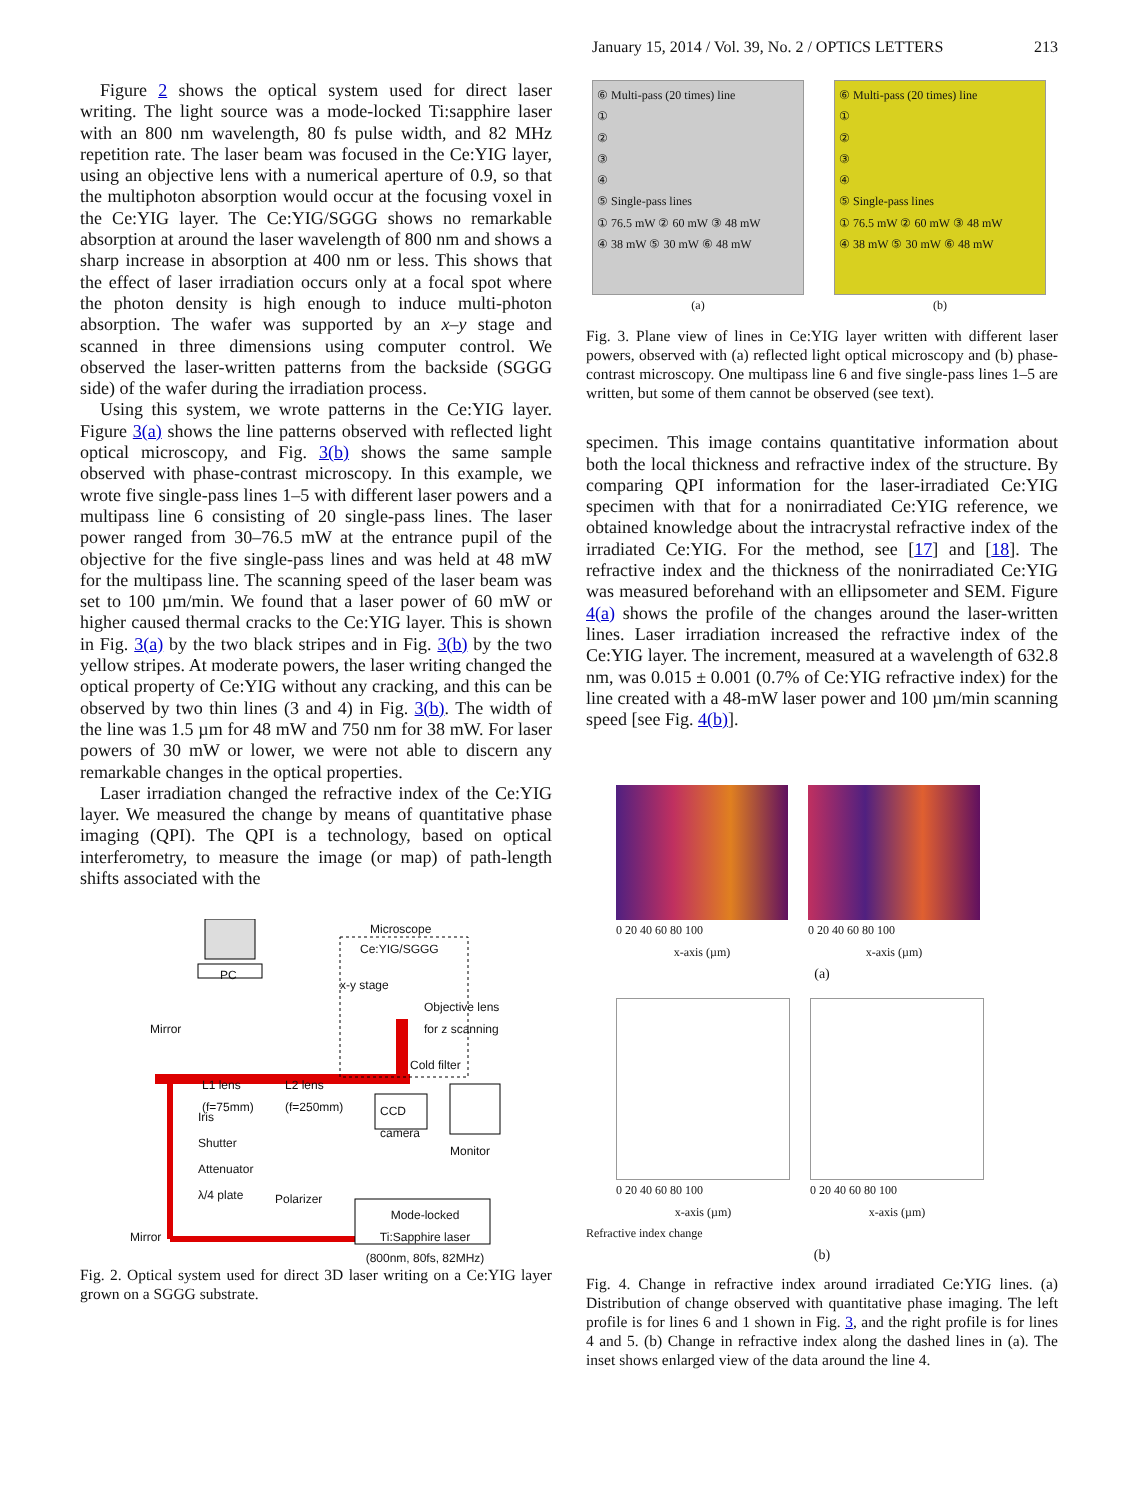January 15, 2014 / Vol. 39, No. 2 / OPTICS LETTERS 213
Figure 2 shows the optical system used for direct laser writing. The light source was a mode-locked Ti:sapphire laser with an 800 nm wavelength, 80 fs pulse width, and 82 MHz repetition rate. The laser beam was focused in the Ce:YIG layer, using an objective lens with a numerical aperture of 0.9, so that the multiphoton absorption would occur at the focusing voxel in the Ce:YIG layer. The Ce:YIG/SGGG shows no remarkable absorption at around the laser wavelength of 800 nm and shows a sharp increase in absorption at 400 nm or less. This shows that the effect of laser irradiation occurs only at a focal spot where the photon density is high enough to induce multi-photon absorption. The wafer was supported by an x–y stage and scanned in three dimensions using computer control. We observed the laser-written patterns from the backside (SGGG side) of the wafer during the irradiation process.
Using this system, we wrote patterns in the Ce:YIG layer. Figure 3(a) shows the line patterns observed with reflected light optical microscopy, and Fig. 3(b) shows the same sample observed with phase-contrast microscopy. In this example, we wrote five single-pass lines 1–5 with different laser powers and a multipass line 6 consisting of 20 single-pass lines. The laser power ranged from 30–76.5 mW at the entrance pupil of the objective for the five single-pass lines and was held at 48 mW for the multipass line. The scanning speed of the laser beam was set to 100 µm/min. We found that a laser power of 60 mW or higher caused thermal cracks to the Ce:YIG layer. This is shown in Fig. 3(a) by the two black stripes and in Fig. 3(b) by the two yellow stripes. At moderate powers, the laser writing changed the optical property of Ce:YIG without any cracking, and this can be observed by two thin lines (3 and 4) in Fig. 3(b). The width of the line was 1.5 µm for 48 mW and 750 nm for 38 mW. For laser powers of 30 mW or lower, we were not able to discern any remarkable changes in the optical properties.
Laser irradiation changed the refractive index of the Ce:YIG layer. We measured the change by means of quantitative phase imaging (QPI). The QPI is a technology, based on optical interferometry, to measure the image (or map) of path-length shifts associated with the
Microscope
Ce:YIG/SGGG
PC
x-y stage
Objective lens
for z scanning
Mirror
Cold filter
L1 lens
(f=75mm)
L2 lens
(f=250mm)
CCD
camera
Iris
Shutter
Monitor
Attenuator
λ/4 plate Polarizer
Mode-locked
Ti:Sapphire laser
(800nm, 80fs, 82MHz) Mirror
Fig. 2. Optical system used for direct 3D laser writing on a Ce:YIG layer grown on a SGGG substrate.
⑥ Multi-pass (20 times) line
①
②
③
④
⑤ Single-pass lines
① 76.5 mW ② 60 mW ③ 48 mW
④ 38 mW ⑤ 30 mW ⑥ 48 mW
(a)
⑥ Multi-pass (20 times) line
①
②
③
④
⑤ Single-pass lines
① 76.5 mW ② 60 mW ③ 48 mW
④ 38 mW ⑤ 30 mW ⑥ 48 mW
(b)
Fig. 3. Plane view of lines in Ce:YIG layer written with different laser powers, observed with (a) reflected light optical microscopy and (b) phase-contrast microscopy. One multipass line 6 and five single-pass lines 1–5 are written, but some of them cannot be observed (see text).
specimen. This image contains quantitative information about both the local thickness and refractive index of the structure. By comparing QPI information for the laser-irradiated Ce:YIG specimen with that for a nonirradiated Ce:YIG reference, we obtained knowledge about the intracrystal refractive index of the irradiated Ce:YIG. For the method, see [17] and [18]. The refractive index and the thickness of the nonirradiated Ce:YIG was measured beforehand with an ellipsometer and SEM. Figure 4(a) shows the profile of the changes around the laser-written lines. Laser irradiation increased the refractive index of the Ce:YIG layer. The increment, measured at a wavelength of 632.8 nm, was 0.015 ± 0.001 (0.7% of Ce:YIG refractive index) for the line created with a 48-mW laser power and 100 µm/min scanning speed [see Fig. 4(b)].
0 20 40 60 80 100
x-axis (µm)
0 20 40 60 80 100
x-axis (µm)
(a)
0 20 40 60 80 100
x-axis (µm)
0 20 40 60 80 100
x-axis (µm)
Refractive index change
(b)
Fig. 4. Change in refractive index around irradiated Ce:YIG lines. (a) Distribution of change observed with quantitative phase imaging. The left profile is for lines 6 and 1 shown in Fig. 3, and the right profile is for lines 4 and 5. (b) Change in refractive index along the dashed lines in (a). The inset shows enlarged view of the data around the line 4.